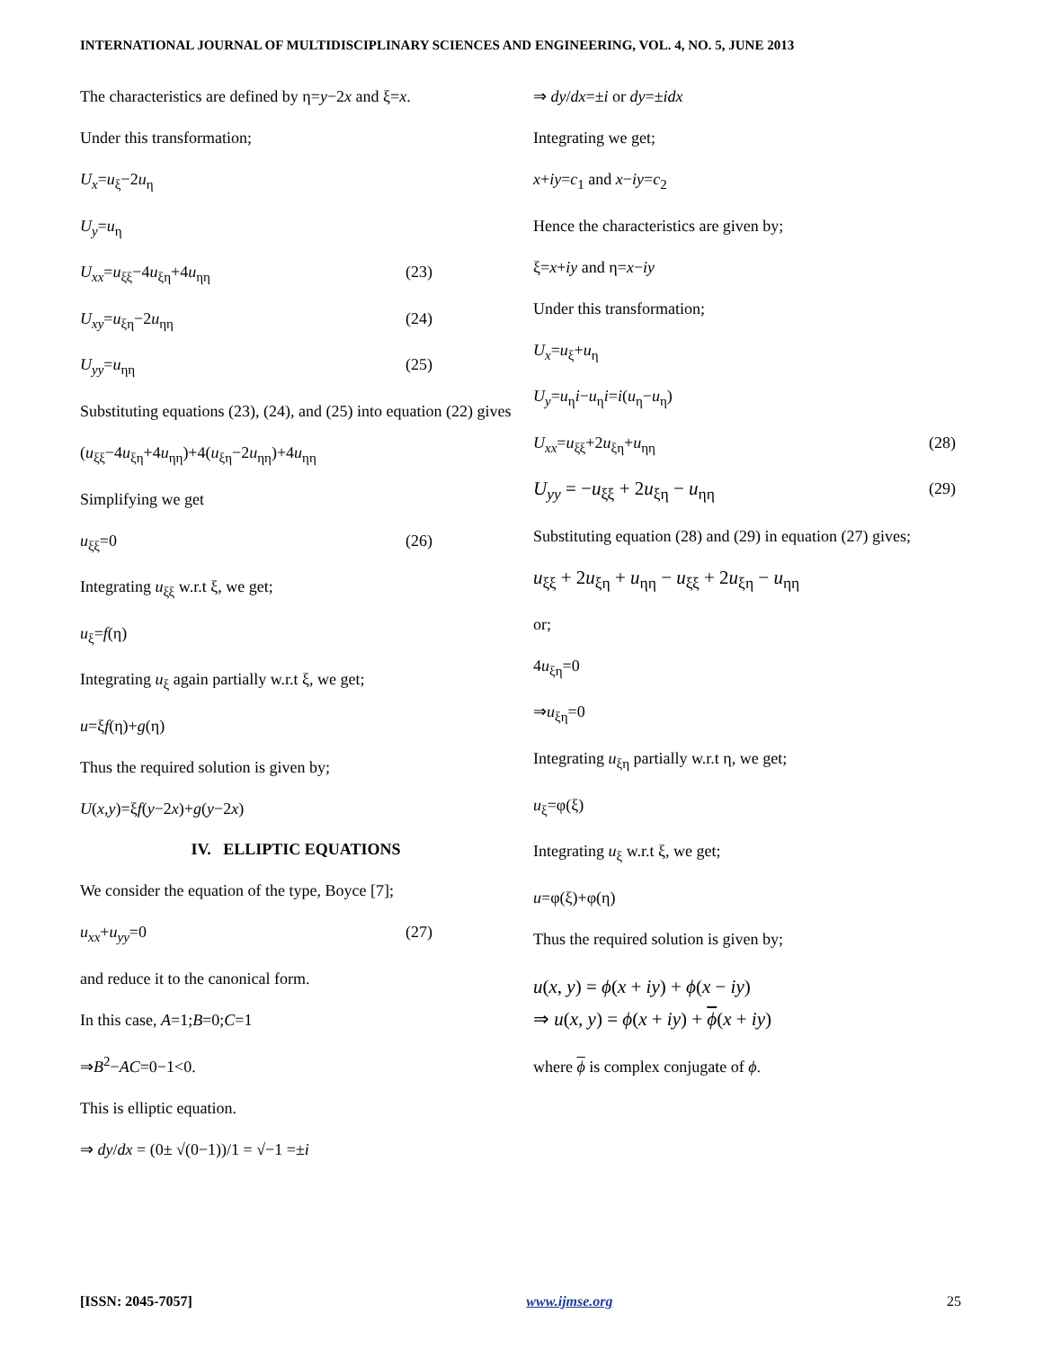INTERNATIONAL JOURNAL OF MULTIDISCIPLINARY SCIENCES AND ENGINEERING, VOL. 4, NO. 5, JUNE 2013
The characteristics are defined by η=y−2x and ξ=x.
Under this transformation;
U<sub>x</sub>=u<sub>ξ</sub>−2u<sub>η</sub>
U<sub>y</sub>=u<sub>η</sub>
U<sub>xx</sub>=u<sub>ξξ</sub>−4u<sub>ξη</sub>+4u<sub>ηη</sub> (23)
U<sub>xy</sub>=u<sub>ξη</sub>−2u<sub>ηη</sub> (24)
U<sub>yy</sub>=u<sub>ηη</sub> (25)
Substituting equations (23), (24), and (25) into equation (22) gives
(u<sub>ξξ</sub>−4u<sub>ξη</sub>+4u<sub>ηη</sub>)+4(u<sub>ξη</sub>−2u<sub>ηη</sub>)+4u<sub>ηη</sub>
Simplifying we get
u<sub>ξξ</sub>=0 (26)
Integrating u<sub>ξξ</sub> w.r.t ξ, we get;
u<sub>ξ</sub>=f(η)
Integrating u<sub>ξ</sub> again partially w.r.t ξ, we get;
u=ξf(η)+g(η)
Thus the required solution is given by;
U(x,y)=ξf(y−2x)+g(y−2x)
IV. ELLIPTIC EQUATIONS
We consider the equation of the type, Boyce [7];
u<sub>xx</sub>+u<sub>yy</sub>=0 (27)
and reduce it to the canonical form.
In this case, A=1;B=0;C=1
⇒B<sup>2</sup>−AC=0−1<0.
This is elliptic equation.
⇒ dy/dx = (0± √(0−1))/1 = √−1 =±i
⇒ dy/dx=±i or dy=±idx
Integrating we get;
x+iy=c<sub>1</sub> and x−iy=c<sub>2</sub>
Hence the characteristics are given by;
ξ=x+iy and η=x−iy
Under this transformation;
U<sub>x</sub>=u<sub>ξ</sub>+u<sub>η</sub>
U<sub>y</sub>=u<sub>η</sub>i−u<sub>η</sub>i=i(u<sub>η</sub>−u<sub>η</sub>)
U<sub>xx</sub>=u<sub>ξξ</sub>+2u<sub>ξη</sub>+u<sub>ηη</sub> (28)
U<sub>yy</sub> = −u<sub>ξξ</sub> + 2u<sub>ξη</sub> − u<sub>ηη</sub> (29)
Substituting equation (28) and (29) in equation (27) gives;
u<sub>ξξ</sub> + 2u<sub>ξη</sub> + u<sub>ηη</sub> − u<sub>ξξ</sub> + 2u<sub>ξη</sub> − u<sub>ηη</sub>
or;
4u<sub>ξη</sub>=0
⇒u<sub>ξη</sub>=0
Integrating u<sub>ξη</sub> partially w.r.t η, we get;
u<sub>ξ</sub>=φ(ξ)
Integrating u<sub>ξ</sub> w.r.t ξ, we get;
u=φ(ξ)+φ(η)
Thus the required solution is given by;
u(x, y) = ϕ(x + iy) + ϕ(x − iy)
⇒ u(x, y) = ϕ(x + iy) + ϕ(x + iy)
where ϕ is complex conjugate of ϕ.
[ISSN: 2045-7057] www.ijmse.org 25